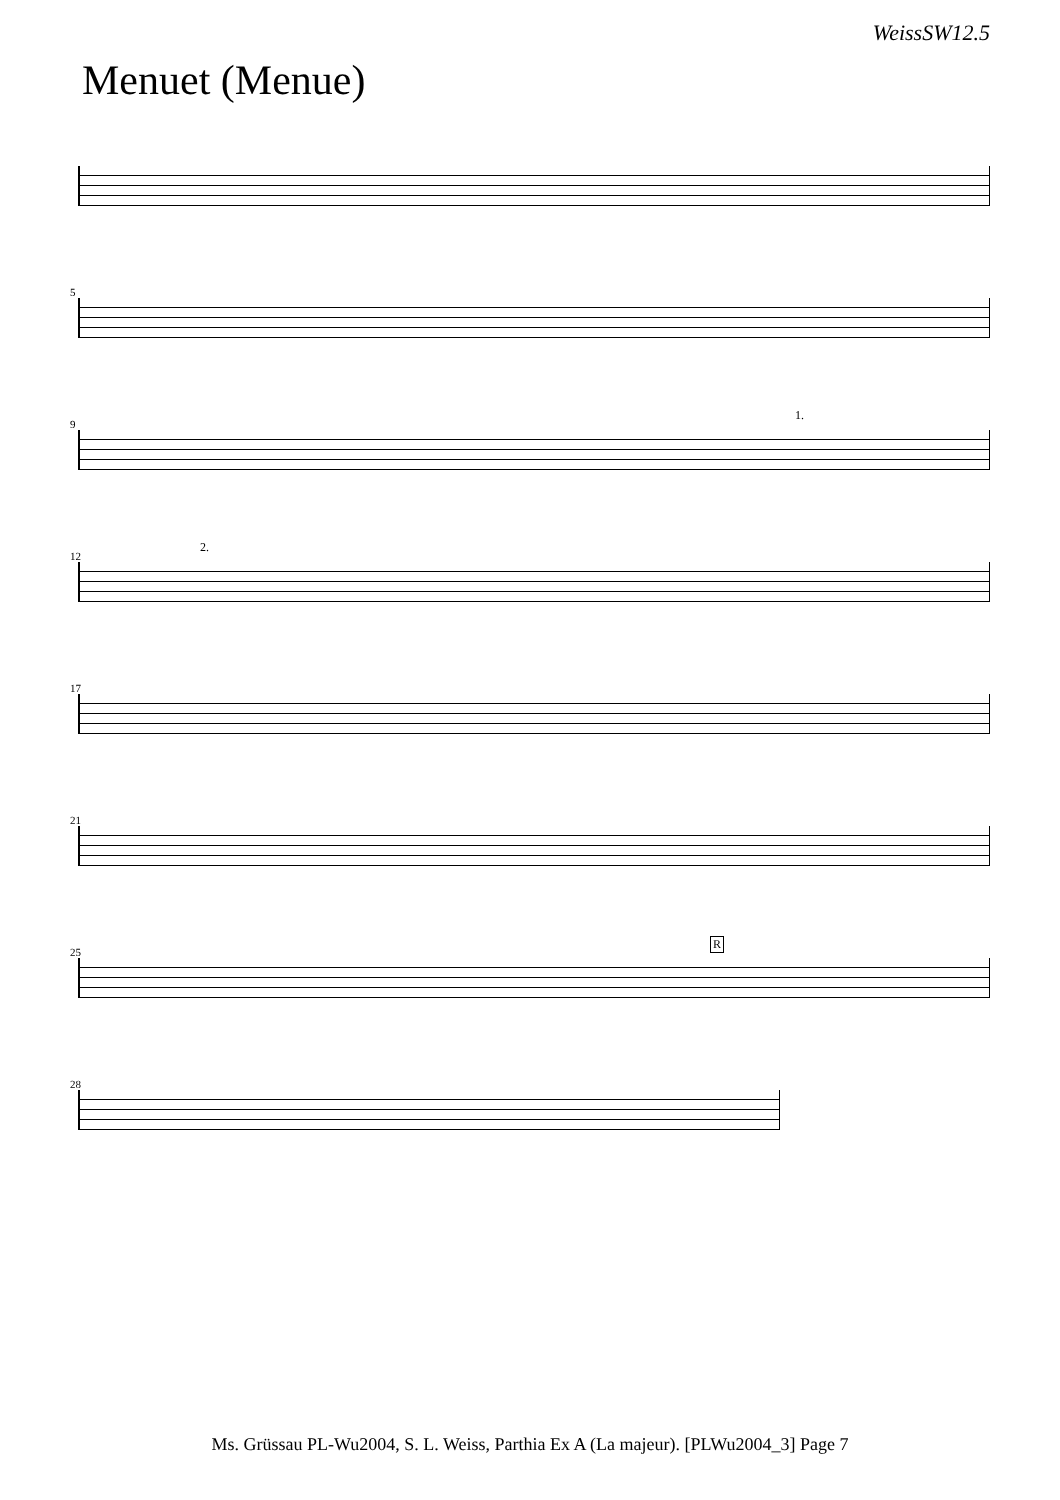WeissSW12.5
Menuet (Menue)
5
9
1.
12
2.
17
21
25
R
28
Ms. Grüssau PL-Wu2004, S. L. Weiss, Parthia Ex A (La majeur). [PLWu2004_3] Page 7